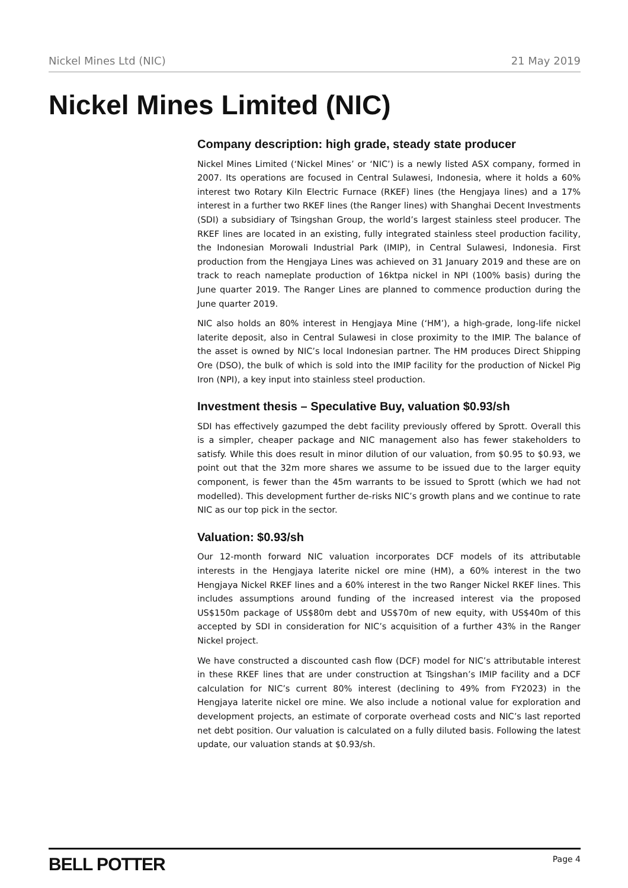Nickel Mines Ltd (NIC) 21 May 2019
Nickel Mines Limited (NIC)
Company description: high grade, steady state producer
Nickel Mines Limited (‘Nickel Mines’ or ‘NIC’) is a newly listed ASX company, formed in 2007. Its operations are focused in Central Sulawesi, Indonesia, where it holds a 60% interest two Rotary Kiln Electric Furnace (RKEF) lines (the Hengjaya lines) and a 17% interest in a further two RKEF lines (the Ranger lines) with Shanghai Decent Investments (SDI) a subsidiary of Tsingshan Group, the world’s largest stainless steel producer. The RKEF lines are located in an existing, fully integrated stainless steel production facility, the Indonesian Morowali Industrial Park (IMIP), in Central Sulawesi, Indonesia. First production from the Hengjaya Lines was achieved on 31 January 2019 and these are on track to reach nameplate production of 16ktpa nickel in NPI (100% basis) during the June quarter 2019. The Ranger Lines are planned to commence production during the June quarter 2019.
NIC also holds an 80% interest in Hengjaya Mine (‘HM’), a high-grade, long-life nickel laterite deposit, also in Central Sulawesi in close proximity to the IMIP. The balance of the asset is owned by NIC’s local Indonesian partner. The HM produces Direct Shipping Ore (DSO), the bulk of which is sold into the IMIP facility for the production of Nickel Pig Iron (NPI), a key input into stainless steel production.
Investment thesis – Speculative Buy, valuation $0.93/sh
SDI has effectively gazumped the debt facility previously offered by Sprott. Overall this is a simpler, cheaper package and NIC management also has fewer stakeholders to satisfy. While this does result in minor dilution of our valuation, from $0.95 to $0.93, we point out that the 32m more shares we assume to be issued due to the larger equity component, is fewer than the 45m warrants to be issued to Sprott (which we had not modelled). This development further de-risks NIC’s growth plans and we continue to rate NIC as our top pick in the sector.
Valuation: $0.93/sh
Our 12-month forward NIC valuation incorporates DCF models of its attributable interests in the Hengjaya laterite nickel ore mine (HM), a 60% interest in the two Hengjaya Nickel RKEF lines and a 60% interest in the two Ranger Nickel RKEF lines. This includes assumptions around funding of the increased interest via the proposed US$150m package of US$80m debt and US$70m of new equity, with US$40m of this accepted by SDI in consideration for NIC’s acquisition of a further 43% in the Ranger Nickel project.
We have constructed a discounted cash flow (DCF) model for NIC’s attributable interest in these RKEF lines that are under construction at Tsingshan’s IMIP facility and a DCF calculation for NIC’s current 80% interest (declining to 49% from FY2023) in the Hengjaya laterite nickel ore mine. We also include a notional value for exploration and development projects, an estimate of corporate overhead costs and NIC’s last reported net debt position. Our valuation is calculated on a fully diluted basis. Following the latest update, our valuation stands at $0.93/sh.
BELL POTTER Page 4